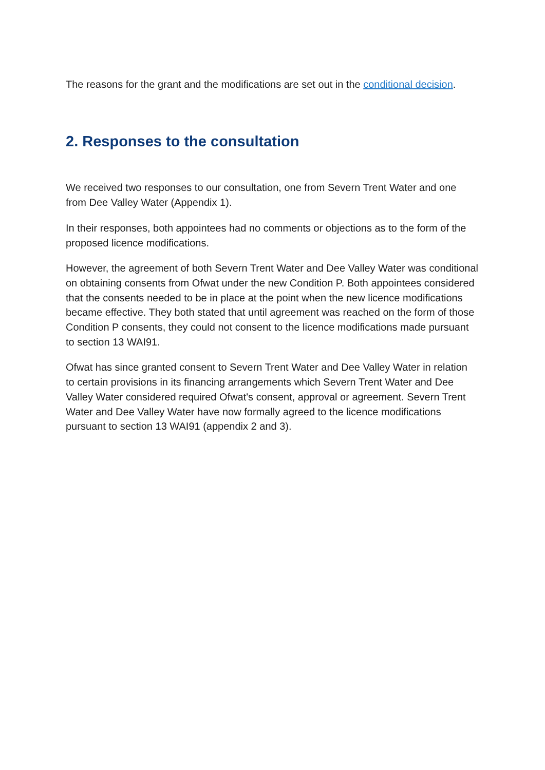The reasons for the grant and the modifications are set out in the conditional decision.
2. Responses to the consultation
We received two responses to our consultation, one from Severn Trent Water and one from Dee Valley Water (Appendix 1).
In their responses, both appointees had no comments or objections as to the form of the proposed licence modifications.
However, the agreement of both Severn Trent Water and Dee Valley Water was conditional on obtaining consents from Ofwat under the new Condition P. Both appointees considered that the consents needed to be in place at the point when the new licence modifications became effective. They both stated that until agreement was reached on the form of those Condition P consents, they could not consent to the licence modifications made pursuant to section 13 WAI91.
Ofwat has since granted consent to Severn Trent Water and Dee Valley Water in relation to certain provisions in its financing arrangements which Severn Trent Water and Dee Valley Water considered required Ofwat's consent, approval or agreement. Severn Trent Water and Dee Valley Water have now formally agreed to the licence modifications pursuant to section 13 WAI91 (appendix 2 and 3).